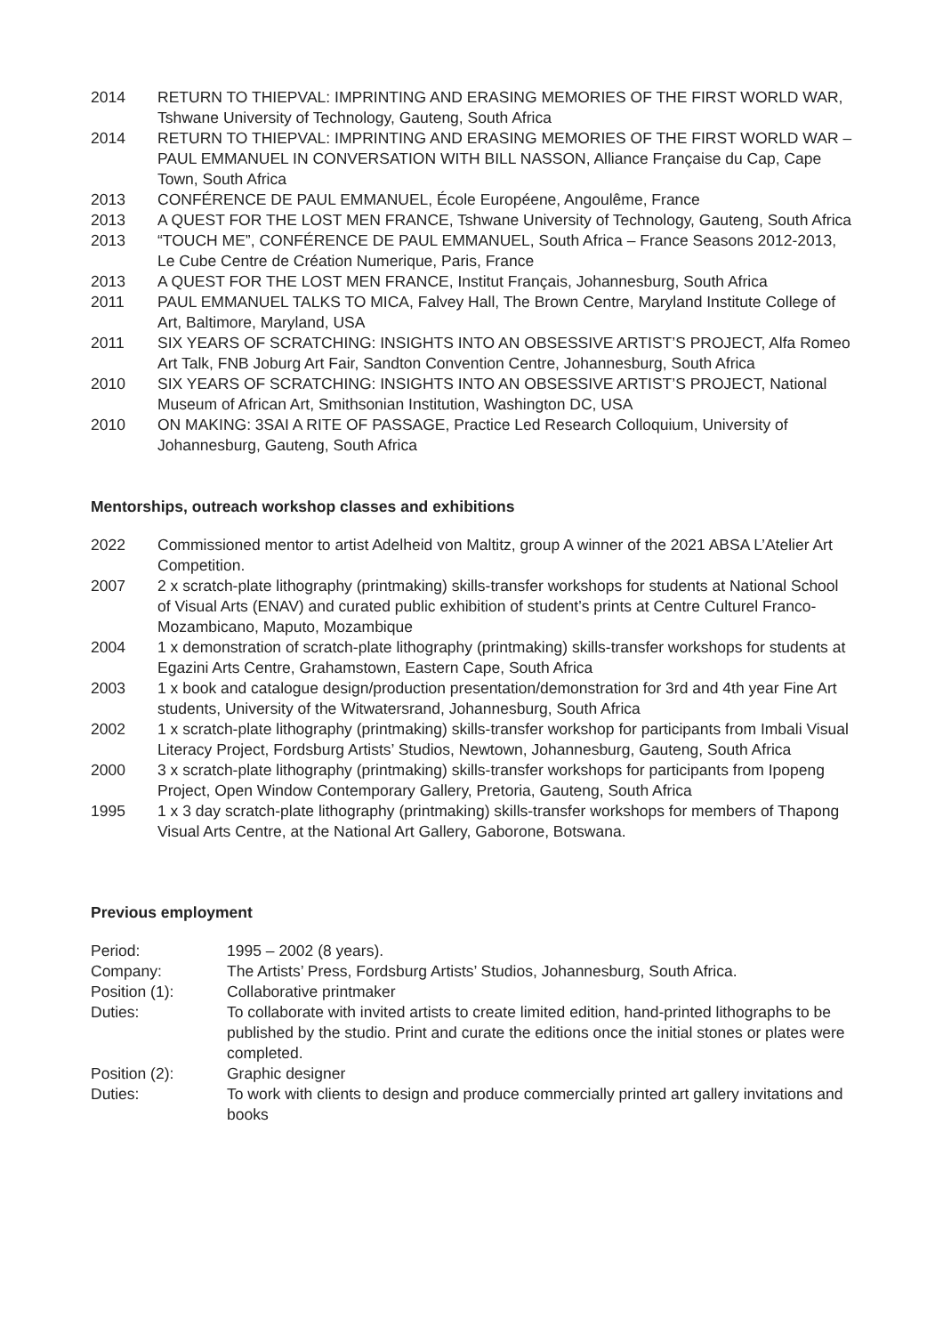2014 RETURN TO THIEPVAL: IMPRINTING AND ERASING MEMORIES OF THE FIRST WORLD WAR, Tshwane University of Technology, Gauteng, South Africa
2014 RETURN TO THIEPVAL: IMPRINTING AND ERASING MEMORIES OF THE FIRST WORLD WAR – PAUL EMMANUEL IN CONVERSATION WITH BILL NASSON, Alliance Française du Cap, Cape Town, South Africa
2013 CONFÉRENCE DE PAUL EMMANUEL, École Européene, Angoulême, France
2013 A QUEST FOR THE LOST MEN FRANCE, Tshwane University of Technology, Gauteng, South Africa
2013 “TOUCH ME”, CONFÉRENCE DE PAUL EMMANUEL, South Africa – France Seasons 2012-2013, Le Cube Centre de Création Numerique, Paris, France
2013 A QUEST FOR THE LOST MEN FRANCE, Institut Français, Johannesburg, South Africa
2011 PAUL EMMANUEL TALKS TO MICA, Falvey Hall, The Brown Centre, Maryland Institute College of Art, Baltimore, Maryland, USA
2011 SIX YEARS OF SCRATCHING: INSIGHTS INTO AN OBSESSIVE ARTIST’S PROJECT, Alfa Romeo Art Talk, FNB Joburg Art Fair, Sandton Convention Centre, Johannesburg, South Africa
2010 SIX YEARS OF SCRATCHING: INSIGHTS INTO AN OBSESSIVE ARTIST’S PROJECT, National Museum of African Art, Smithsonian Institution, Washington DC, USA
2010 ON MAKING: 3SAI A RITE OF PASSAGE, Practice Led Research Colloquium, University of Johannesburg, Gauteng, South Africa
Mentorships, outreach workshop classes and exhibitions
2022 Commissioned mentor to artist Adelheid von Maltitz, group A winner of the 2021 ABSA L’Atelier Art Competition.
2007 2 x scratch-plate lithography (printmaking) skills-transfer workshops for students at National School of Visual Arts (ENAV) and curated public exhibition of student’s prints at Centre Culturel Franco-Mozambicano, Maputo, Mozambique
2004 1 x demonstration of scratch-plate lithography (printmaking) skills-transfer workshops for students at Egazini Arts Centre, Grahamstown, Eastern Cape, South Africa
2003 1 x book and catalogue design/production presentation/demonstration for 3rd and 4th year Fine Art students, University of the Witwatersrand, Johannesburg, South Africa
2002 1 x scratch-plate lithography (printmaking) skills-transfer workshop for participants from Imbali Visual Literacy Project, Fordsburg Artists’ Studios, Newtown, Johannesburg, Gauteng, South Africa
2000 3 x scratch-plate lithography (printmaking) skills-transfer workshops for participants from Ipopeng Project, Open Window Contemporary Gallery, Pretoria, Gauteng, South Africa
1995 1 x 3 day scratch-plate lithography (printmaking) skills-transfer workshops for members of Thapong Visual Arts Centre, at the National Art Gallery, Gaborone, Botswana.
Previous employment
Period: 1995 – 2002 (8 years).
Company: The Artists’ Press, Fordsburg Artists’ Studios, Johannesburg, South Africa.
Position (1): Collaborative printmaker
Duties: To collaborate with invited artists to create limited edition, hand-printed lithographs to be published by the studio. Print and curate the editions once the initial stones or plates were completed.
Position (2): Graphic designer
Duties: To work with clients to design and produce commercially printed art gallery invitations and books